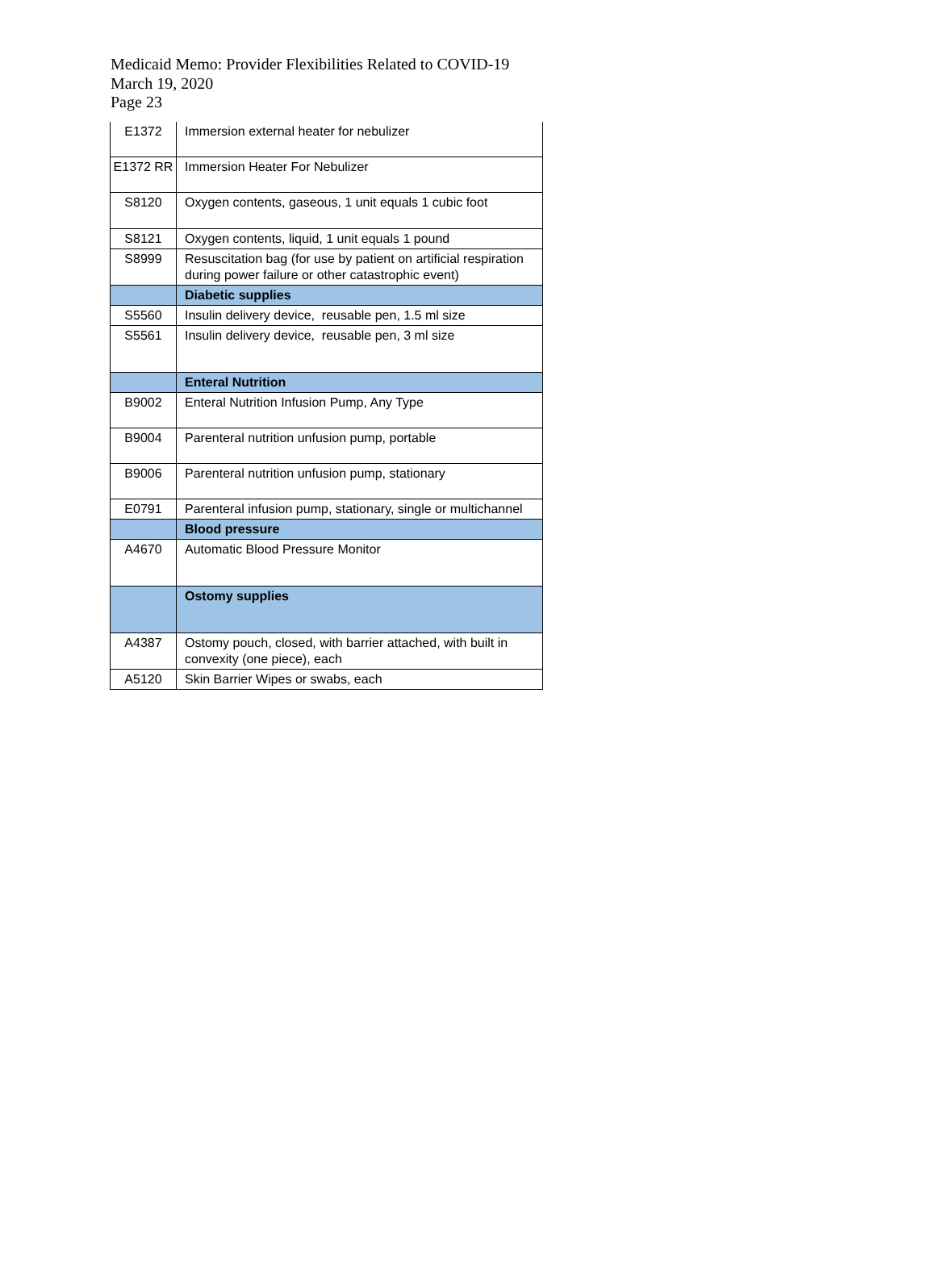Medicaid Memo: Provider Flexibilities Related to COVID-19
March 19, 2020
Page 23
| E1372 | Immersion external heater for nebulizer |
| E1372 RR | Immersion Heater For Nebulizer |
| S8120 | Oxygen contents, gaseous, 1 unit equals 1 cubic foot |
| S8121 | Oxygen contents, liquid, 1 unit equals 1 pound |
| S8999 | Resuscitation bag (for use by patient on artificial respiration during power failure or other catastrophic event) |
| | Diabetic supplies |
| S5560 | Insulin delivery device, reusable pen, 1.5 ml size |
| S5561 | Insulin delivery device, reusable pen, 3 ml size |
| | Enteral Nutrition |
| B9002 | Enteral Nutrition Infusion Pump, Any Type |
| B9004 | Parenteral nutrition unfusion pump, portable |
| B9006 | Parenteral nutrition unfusion pump, stationary |
| E0791 | Parenteral infusion pump, stationary, single or multichannel |
| | Blood pressure |
| A4670 | Automatic Blood Pressure Monitor |
| | Ostomy supplies |
| A4387 | Ostomy pouch, closed, with barrier attached, with built in convexity (one piece), each |
| A5120 | Skin Barrier Wipes or swabs, each |